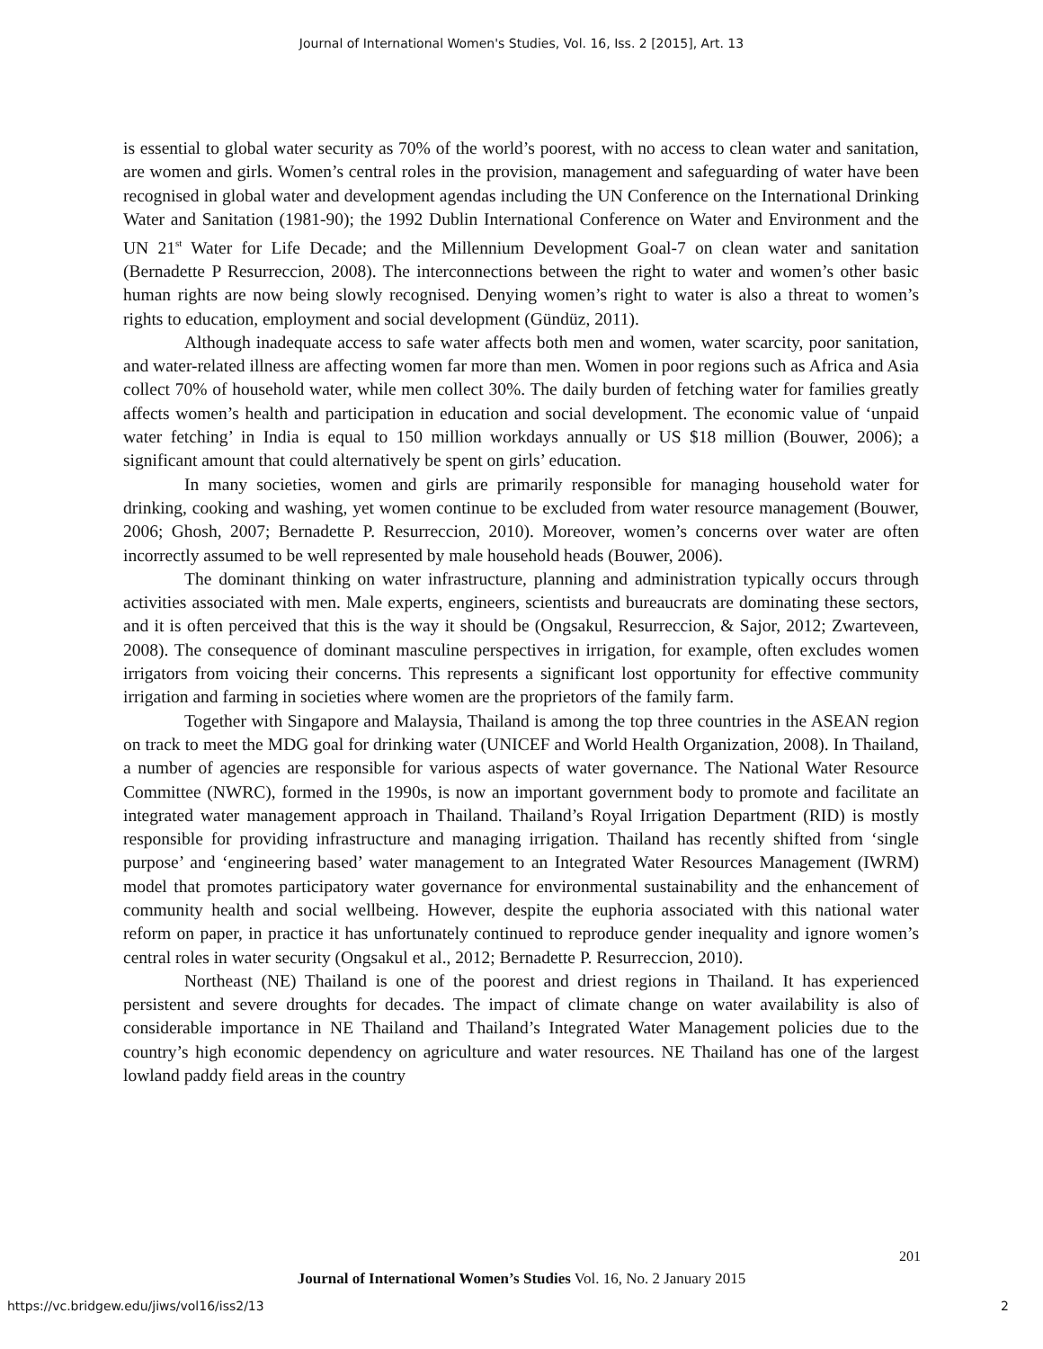Journal of International Women's Studies, Vol. 16, Iss. 2 [2015], Art. 13
is essential to global water security as 70% of the world’s poorest, with no access to clean water and sanitation, are women and girls. Women’s central roles in the provision, management and safeguarding of water have been recognised in global water and development agendas including the UN Conference on the International Drinking Water and Sanitation (1981-90); the 1992 Dublin International Conference on Water and Environment and the UN 21<sup>st</sup> Water for Life Decade; and the Millennium Development Goal-7 on clean water and sanitation (Bernadette P Resurreccion, 2008). The interconnections between the right to water and women’s other basic human rights are now being slowly recognised. Denying women’s right to water is also a threat to women’s rights to education, employment and social development (Gündüz, 2011).
Although inadequate access to safe water affects both men and women, water scarcity, poor sanitation, and water-related illness are affecting women far more than men. Women in poor regions such as Africa and Asia collect 70% of household water, while men collect 30%. The daily burden of fetching water for families greatly affects women’s health and participation in education and social development. The economic value of ‘unpaid water fetching’ in India is equal to 150 million workdays annually or US $18 million (Bouwer, 2006); a significant amount that could alternatively be spent on girls’ education.
In many societies, women and girls are primarily responsible for managing household water for drinking, cooking and washing, yet women continue to be excluded from water resource management (Bouwer, 2006; Ghosh, 2007; Bernadette P. Resurreccion, 2010). Moreover, women’s concerns over water are often incorrectly assumed to be well represented by male household heads (Bouwer, 2006).
The dominant thinking on water infrastructure, planning and administration typically occurs through activities associated with men. Male experts, engineers, scientists and bureaucrats are dominating these sectors, and it is often perceived that this is the way it should be (Ongsakul, Resurreccion, & Sajor, 2012; Zwarteveen, 2008). The consequence of dominant masculine perspectives in irrigation, for example, often excludes women irrigators from voicing their concerns. This represents a significant lost opportunity for effective community irrigation and farming in societies where women are the proprietors of the family farm.
Together with Singapore and Malaysia, Thailand is among the top three countries in the ASEAN region on track to meet the MDG goal for drinking water (UNICEF and World Health Organization, 2008). In Thailand, a number of agencies are responsible for various aspects of water governance. The National Water Resource Committee (NWRC), formed in the 1990s, is now an important government body to promote and facilitate an integrated water management approach in Thailand. Thailand’s Royal Irrigation Department (RID) is mostly responsible for providing infrastructure and managing irrigation. Thailand has recently shifted from ‘single purpose’ and ‘engineering based’ water management to an Integrated Water Resources Management (IWRM) model that promotes participatory water governance for environmental sustainability and the enhancement of community health and social wellbeing. However, despite the euphoria associated with this national water reform on paper, in practice it has unfortunately continued to reproduce gender inequality and ignore women’s central roles in water security (Ongsakul et al., 2012; Bernadette P. Resurreccion, 2010).
Northeast (NE) Thailand is one of the poorest and driest regions in Thailand. It has experienced persistent and severe droughts for decades. The impact of climate change on water availability is also of considerable importance in NE Thailand and Thailand’s Integrated Water Management policies due to the country’s high economic dependency on agriculture and water resources. NE Thailand has one of the largest lowland paddy field areas in the country
201
Journal of International Women’s Studies Vol. 16, No. 2 January 2015
https://vc.bridgew.edu/jiws/vol16/iss2/13
2